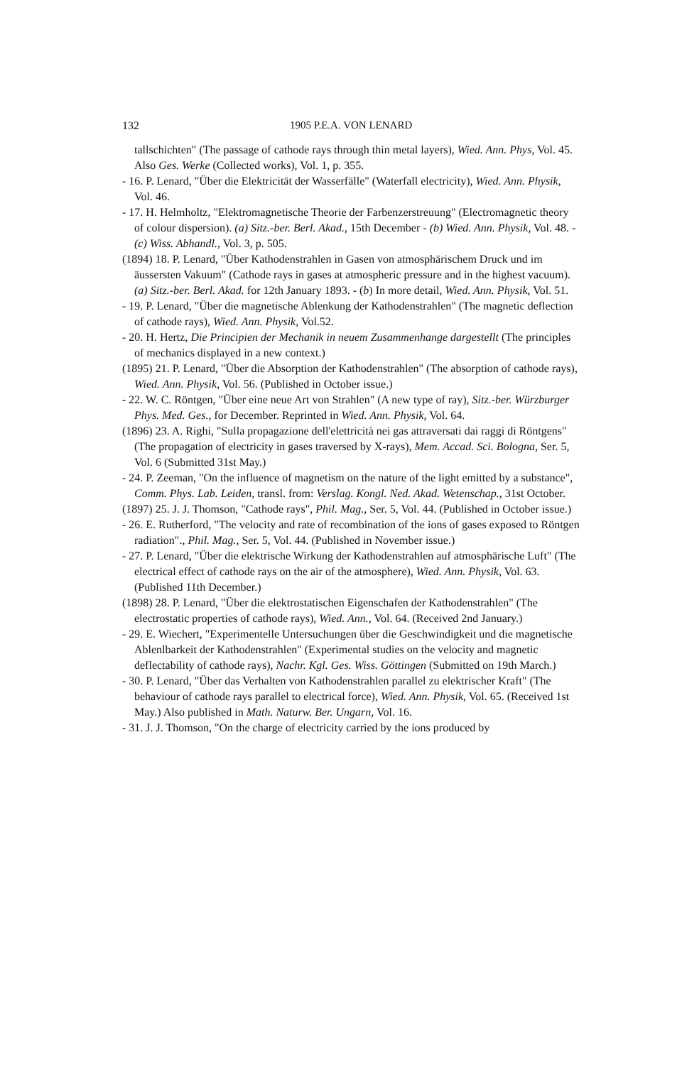132 1905 P.E.A. VON LENARD
tallschichten" (The passage of cathode rays through thin metal layers), Wied. Ann. Phys, Vol. 45. Also Ges. Werke (Collected works), Vol. 1, p. 355.
- 16. P. Lenard, "Über die Elektricität der Wasserfälle" (Waterfall electricity), Wied. Ann. Physik, Vol. 46.
- 17. H. Helmholtz, "Elektromagnetische Theorie der Farbenzerstreuung" (Electromagnetic theory of colour dispersion). (a) Sitz.-ber. Berl. Akad., 15th December - (b) Wied. Ann. Physik, Vol. 48. - (c) Wiss. Abhandl., Vol. 3, p. 505.
(1894) 18. P. Lenard, "Über Kathodenstrahlen in Gasen von atmosphärischem Druck und im äussersten Vakuum" (Cathode rays in gases at atmospheric pressure and in the highest vacuum). (a) Sitz.-ber. Berl. Akad. for 12th January 1893. - (b) In more detail, Wied. Ann. Physik, Vol. 51.
- 19. P. Lenard, "Über die magnetische Ablenkung der Kathodenstrahlen" (The magnetic deflection of cathode rays), Wied. Ann. Physik, Vol.52.
- 20. H. Hertz, Die Principien der Mechanik in neuem Zusammenhange dargestellt (The principles of mechanics displayed in a new context.)
(1895) 21. P. Lenard, "Über die Absorption der Kathodenstrahlen" (The absorption of cathode rays), Wied. Ann. Physik, Vol. 56. (Published in October issue.)
- 22. W. C. Röntgen, "Über eine neue Art von Strahlen" (A new type of ray), Sitz.-ber. Würzburger Phys. Med. Ges., for December. Reprinted in Wied. Ann. Physik, Vol. 64.
(1896) 23. A. Righi, "Sulla propagazione dell'elettricità nei gas attraversati dai raggi di Röntgens" (The propagation of electricity in gases traversed by X-rays), Mem. Accad. Sci. Bologna, Ser. 5, Vol. 6 (Submitted 31st May.)
- 24. P. Zeeman, "On the influence of magnetism on the nature of the light emitted by a substance", Comm. Phys. Lab. Leiden, transl. from: Verslag. Kongl. Ned. Akad. Wetenschap., 31st October.
(1897) 25. J. J. Thomson, "Cathode rays", Phil. Mag., Ser. 5, Vol. 44. (Published in October issue.)
- 26. E. Rutherford, "The velocity and rate of recombination of the ions of gases exposed to Röntgen radiation"., Phil. Mag., Ser. 5, Vol. 44. (Published in November issue.)
- 27. P. Lenard, "Über die elektrische Wirkung der Kathodenstrahlen auf atmosphärische Luft" (The electrical effect of cathode rays on the air of the atmosphere), Wied. Ann. Physik, Vol. 63. (Published 11th December.)
(1898) 28. P. Lenard, "Über die elektrostatischen Eigenschafen der Kathodenstrahlen" (The electrostatic properties of cathode rays), Wied. Ann., Vol. 64. (Received 2nd January.)
- 29. E. Wiechert, "Experimentelle Untersuchungen über die Geschwindigkeit und die magnetische Ablenlbarkeit der Kathodenstrahlen" (Experimental studies on the velocity and magnetic deflectability of cathode rays), Nachr. Kgl. Ges. Wiss. Göttingen (Submitted on 19th March.)
- 30. P. Lenard, "Über das Verhalten von Kathodenstrahlen parallel zu elektrischer Kraft" (The behaviour of cathode rays parallel to electrical force), Wied. Ann. Physik, Vol. 65. (Received 1st May.) Also published in Math. Naturw. Ber. Ungarn, Vol. 16.
- 31. J. J. Thomson, "On the charge of electricity carried by the ions produced by